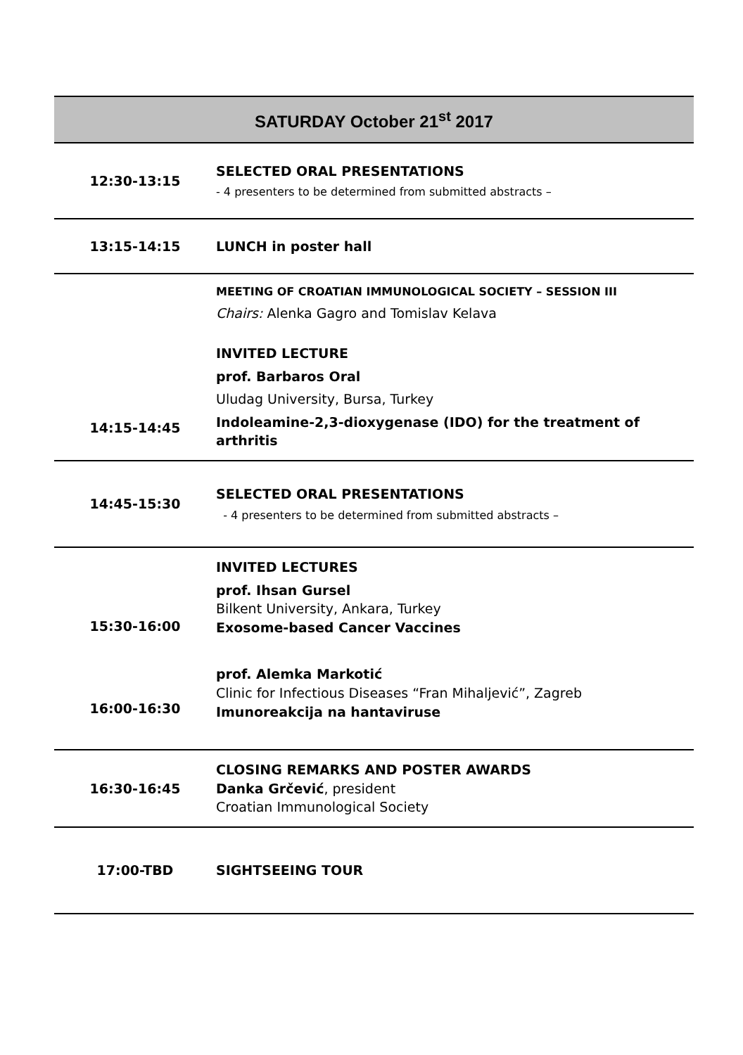| SATURDAY October 21<sup>st</sup> 2017 | |
| --- | --- |
| 12:30-13:15 | SELECTED ORAL PRESENTATIONS - 4 presenters to be determined from submitted abstracts – |
| 13:15-14:15 | LUNCH in poster hall |
| 14:15-14:45 | MEETING OF CROATIAN IMMUNOLOGICAL SOCIETY – SESSION III Chairs: Alenka Gagro and Tomislav Kelava INVITED LECTURE prof. Barbaros Oral Uludag University, Bursa, Turkey Indoleamine-2,3-dioxygenase (IDO) for the treatment of arthritis |
| 14:45-15:30 | SELECTED ORAL PRESENTATIONS - 4 presenters to be determined from submitted abstracts – |
| 15:30-16:00 16:00-16:30 | INVITED LECTURES prof. Ihsan Gursel Bilkent University, Ankara, Turkey Exosome-based Cancer Vaccines prof. Alemka Markotić Clinic for Infectious Diseases “Fran Mihaljević”, Zagreb Imunoreakcija na hantaviruse |
| 16:30-16:45 | CLOSING REMARKS AND POSTER AWARDS Danka Grčević , president Croatian Immunological Society |
| 17:00-TBD | SIGHTSEEING TOUR |